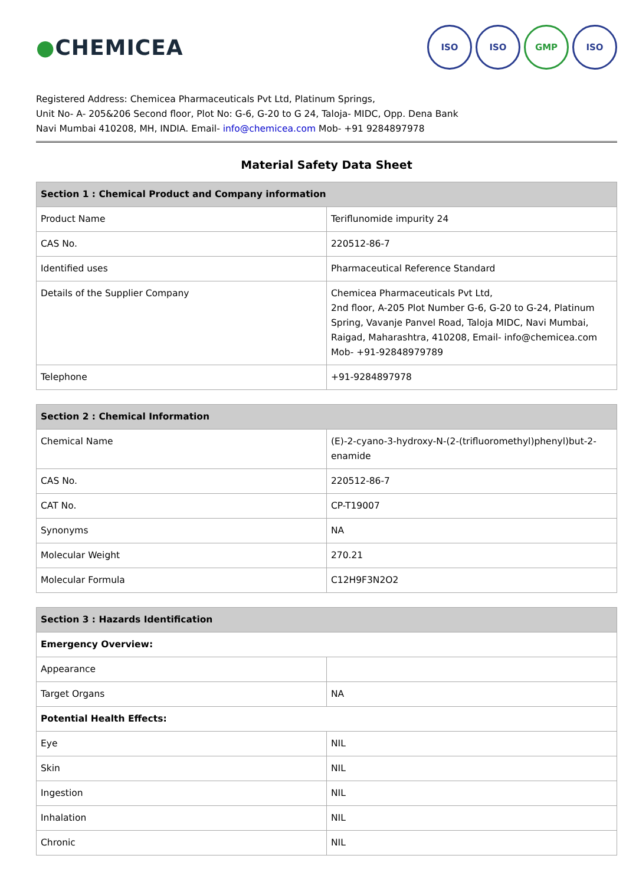●CHEMICEA
ISO ISO GMP ISO
Registered Address: Chemicea Pharmaceuticals Pvt Ltd, Platinum Springs,
Unit No- A- 205&206 Second floor, Plot No: G-6, G-20 to G 24, Taloja- MIDC, Opp. Dena Bank
Navi Mumbai 410208, MH, INDIA. Email- info@chemicea.com Mob- +91 9284897978
Material Safety Data Sheet
| Section 1 : Chemical Product and Company information | |
| --- | --- |
| Product Name | Teriflunomide impurity 24 |
| CAS No. | 220512-86-7 |
| Identified uses | Pharmaceutical Reference Standard |
| Details of the Supplier Company | Chemicea Pharmaceuticals Pvt Ltd, 2nd floor, A-205 Plot Number G-6, G-20 to G-24, Platinum Spring, Vavanje Panvel Road, Taloja MIDC, Navi Mumbai, Raigad, Maharashtra, 410208, Email- info@chemicea.com Mob- +91-92848979789 |
| Telephone | +91-9284897978 |
| Section 2 : Chemical Information | |
| --- | --- |
| Chemical Name | (E)-2-cyano-3-hydroxy-N-(2-(trifluoromethyl)phenyl)but-2-enamide |
| CAS No. | 220512-86-7 |
| CAT No. | CP-T19007 |
| Synonyms | NA |
| Molecular Weight | 270.21 |
| Molecular Formula | C12H9F3N2O2 |
| Section 3 : Hazards Identification | |
| --- | --- |
| Emergency Overview: | |
| Appearance | |
| Target Organs | NA |
| Potential Health Effects: | |
| Eye | NIL |
| Skin | NIL |
| Ingestion | NIL |
| Inhalation | NIL |
| Chronic | NIL |